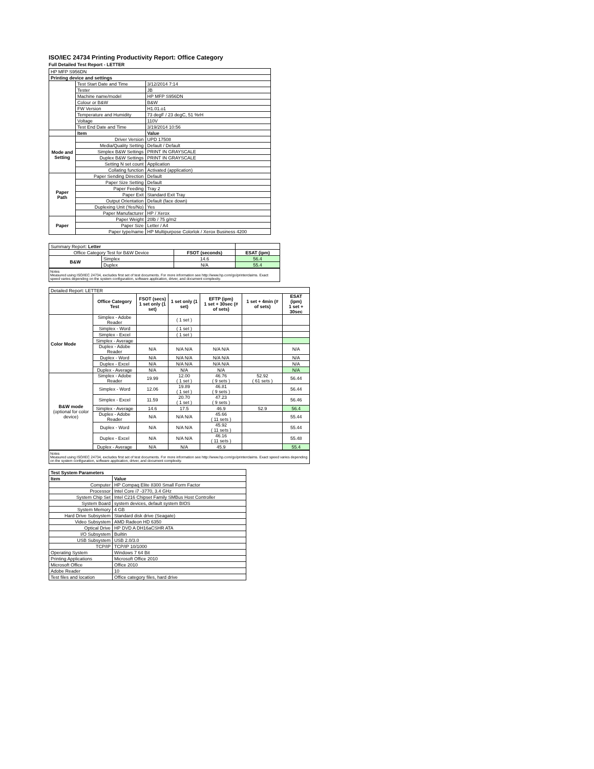ISO/IEC 24734 Printing Productivity Report: Office Category
Full Detailed Test Report - LETTER
| HP MFP S956DN | | |
| Printing device and settings | | |
| | Test Start Date and Time | 3/12/2014 7:14 |
| | Tester | JB |
| | Machine name/model | HP MFP S956DN |
| | Colour or B&W | B&W |
| | FW Version | H1.01.o1 |
| | Temperature and Humidity | 73 degF / 23 degC, 51 %rH |
| | Voltage | 110V |
| | Test End Date and Time | 3/19/2014 10:56 |
| | Item | Value |
| Mode and Setting | Driver Version | UPD 17508 |
| | Media/Quality Setting | Default / Default |
| | Simplex B&W Settings | PRINT IN GRAYSCALE |
| | Duplex B&W Settings | PRINT IN GRAYSCALE |
| | Setting N set count | Application |
| | Collating function | Activated (application) |
| Paper Path | Paper Sending Direction | Default |
| | Paper Size Setting | Default |
| | Paper Feeding | Tray 2 |
| | Paper Exit | Standard Exit Tray |
| | Output Orientation | Default (face down) |
| | Duplexing Unit (Yes/No) | Yes |
| | Paper Manufacturer | HP / Xerox |
| Paper | Paper Weight | 20lb / 75 g/m2 |
| | Paper Size | Letter / A4 |
| | Paper type/name | HP Multipurpose Colorlok / Xerox Business 4200 |
| Summary Report: Letter | | | |
| Office Category Test for B&W Device | | FSOT (seconds) | ESAT (ipm) |
| B&W | Simplex | 14.6 | 56.4 |
| | Duplex | N/A | 55.4 |
Notes
Measured using ISO/IEC 24734, excludes first set of test documents. For more information see http://www.hp.com/go/printerclaims. Exact speed varies depending on the system configuration, software application, driver, and document complexity.
| Detailed Report: LETTER | | | | | | |
| | Office Category Test | FSOT (secs) 1 set only (1 set) | 1 set only (1 set) | EFTP (ipm) 1 set + 30sec (# of sets) | 1 set + 4min (# of sets) | ESAT (ipm) 1 set + 30sec |
| Color Mode | Simplex - Adobe Reader | | ( 1 set ) | | | |
| | Simplex - Word | | ( 1 set ) | | | |
| | Simplex - Excel | | ( 1 set ) | | | |
| | Simplex - Average | | | | | |
| | Duplex - Adobe Reader | N/A | N/A N/A | N/A N/A | | N/A |
| | Duplex - Word | N/A | N/A N/A | N/A N/A | | N/A |
| | Duplex - Excel | N/A | N/A N/A | N/A N/A | | N/A |
| | Duplex - Average | N/A | N/A | N/A | | N/A |
| B&W mode (optional for color device) | Simplex - Adobe Reader | 19.99 | 12.00 ( 1 set ) | 46.76 ( 9 sets ) | 52.92 ( 61 sets ) | 56.44 |
| | Simplex - Word | 12.06 | 19.89 ( 1 set ) | 46.81 ( 9 sets ) | | 56.44 |
| | Simplex - Excel | 11.59 | 20.70 ( 1 set ) | 47.23 ( 9 sets ) | | 56.46 |
| | Simplex - Average | 14.6 | 17.5 | 46.9 | 52.9 | 56.4 |
| | Duplex - Adobe Reader | N/A | N/A N/A | 45.66 ( 11 sets ) | | 55.44 |
| | Duplex - Word | N/A | N/A N/A | 45.92 ( 11 sets ) | | 55.44 |
| | Duplex - Excel | N/A | N/A N/A | 46.16 ( 11 sets ) | | 55.48 |
| | Duplex - Average | N/A | N/A | 45.9 | | 55.4 |
Notes
Measured using ISO/IEC 24734, excludes first set of test documents. For more information see http://www.hp.com/go/printerclaims. Exact speed varies depending on the system configuration, software application, driver, and document complexity.
| Test System Parameters | |
| Item | Value |
| Computer | HP Compaq Elite 8300 Small Form Factor |
| Processor | Intel Core i7 -3770, 3.4 GHz |
| System Chip Set | Intel C216 Chipset Family SMBus Host Controller |
| System Board | system devices, default system BIOS |
| System Memory | 4 GB |
| Hard Drive Subsystem | Standard disk drive (Seagate) |
| Video Subsystem | AMD Radeon HD 6350 |
| Optical Drive | HP DVD A DH16aCSHR ATA |
| I/O Subsystem | Builtin |
| USB Subsystem | USB 2.0/3.0 |
| TCP/IP | TCP/IP 10/1000 |
| Operating System | Windows 7 64 Bit |
| Printing Applications | Microsoft Office 2010 |
| Microsoft Office | Office 2010 |
| Adobe Reader | 10 |
| Test files and location | Office category files, hard drive |